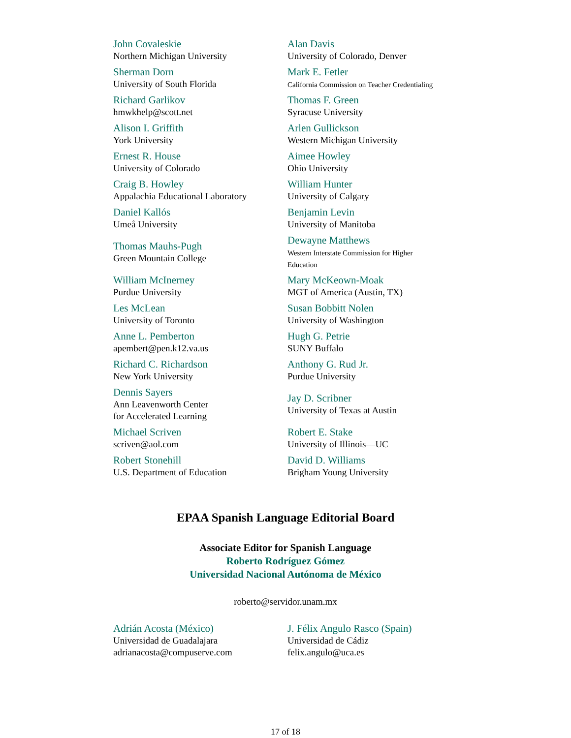| John Covaleskie Northern Michigan University | Alan Davis University of Colorado, Denver |
| Sherman Dorn University of South Florida | Mark E. Fetler California Commission on Teacher Credentialing |
| Richard Garlikov hmwkhelp@scott.net | Thomas F. Green Syracuse University |
| Alison I. Griffith York University | Arlen Gullickson Western Michigan University |
| Ernest R. House University of Colorado | Aimee Howley Ohio University |
| Craig B. Howley Appalachia Educational Laboratory | William Hunter University of Calgary |
| Daniel Kallós Umeå University | Benjamin Levin University of Manitoba |
| Thomas Mauhs-Pugh Green Mountain College | Dewayne Matthews Western Interstate Commission for Higher Education |
| William McInerney Purdue University | Mary McKeown-Moak MGT of America (Austin, TX) |
| Les McLean University of Toronto | Susan Bobbitt Nolen University of Washington |
| Anne L. Pemberton apembert@pen.k12.va.us | Hugh G. Petrie SUNY Buffalo |
| Richard C. Richardson New York University | Anthony G. Rud Jr. Purdue University |
| Dennis Sayers Ann Leavenworth Center for Accelerated Learning | Jay D. Scribner University of Texas at Austin |
| Michael Scriven scriven@aol.com | Robert E. Stake University of Illinois—UC |
| Robert Stonehill U.S. Department of Education | David D. Williams Brigham Young University |
EPAA Spanish Language Editorial Board
Associate Editor for Spanish Language
Roberto Rodríguez Gómez
Universidad Nacional Autónoma de México
roberto@servidor.unam.mx
| Adrián Acosta (México) Universidad de Guadalajara adrianacosta@compuserve.com | J. Félix Angulo Rasco (Spain) Universidad de Cádiz felix.angulo@uca.es |
17 of 18